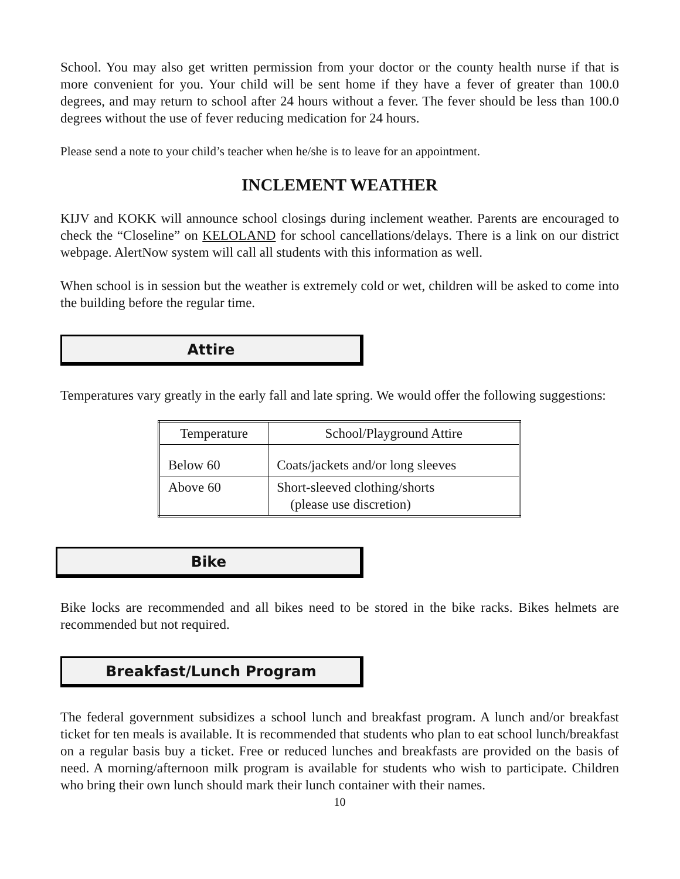School. You may also get written permission from your doctor or the county health nurse if that is more convenient for you. Your child will be sent home if they have a fever of greater than 100.0 degrees, and may return to school after 24 hours without a fever. The fever should be less than 100.0 degrees without the use of fever reducing medication for 24 hours.
Please send a note to your child’s teacher when he/she is to leave for an appointment.
INCLEMENT WEATHER
KIJV and KOKK will announce school closings during inclement weather. Parents are encouraged to check the “Closeline” on KELOLAND for school cancellations/delays. There is a link on our district webpage. AlertNow system will call all students with this information as well.
When school is in session but the weather is extremely cold or wet, children will be asked to come into the building before the regular time.
Attire
Temperatures vary greatly in the early fall and late spring. We would offer the following suggestions:
| Temperature | School/Playground Attire |
| --- | --- |
| Below 60 | Coats/jackets and/or long sleeves |
| Above 60 | Short-sleeved clothing/shorts (please use discretion) |
Bike
Bike locks are recommended and all bikes need to be stored in the bike racks. Bikes helmets are recommended but not required.
Breakfast/Lunch Program
The federal government subsidizes a school lunch and breakfast program. A lunch and/or breakfast ticket for ten meals is available. It is recommended that students who plan to eat school lunch/breakfast on a regular basis buy a ticket. Free or reduced lunches and breakfasts are provided on the basis of need. A morning/afternoon milk program is available for students who wish to participate. Children who bring their own lunch should mark their lunch container with their names.
10